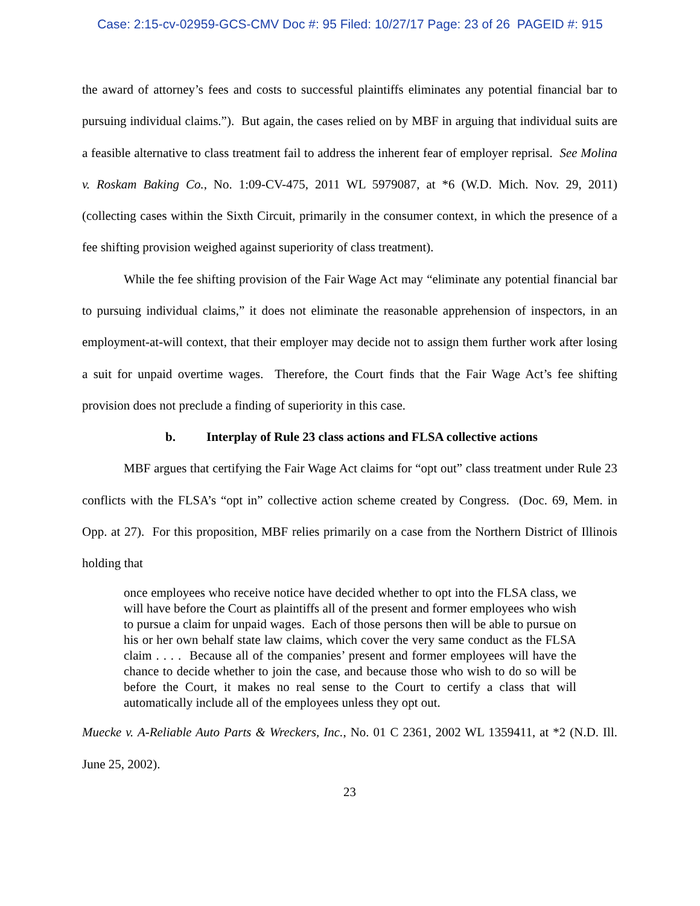Case: 2:15-cv-02959-GCS-CMV Doc #: 95 Filed: 10/27/17 Page: 23 of 26 PAGEID #: 915
the award of attorney’s fees and costs to successful plaintiffs eliminates any potential financial bar to pursuing individual claims.”). But again, the cases relied on by MBF in arguing that individual suits are a feasible alternative to class treatment fail to address the inherent fear of employer reprisal. See Molina v. Roskam Baking Co., No. 1:09-CV-475, 2011 WL 5979087, at *6 (W.D. Mich. Nov. 29, 2011) (collecting cases within the Sixth Circuit, primarily in the consumer context, in which the presence of a fee shifting provision weighed against superiority of class treatment).
While the fee shifting provision of the Fair Wage Act may “eliminate any potential financial bar to pursuing individual claims,” it does not eliminate the reasonable apprehension of inspectors, in an employment-at-will context, that their employer may decide not to assign them further work after losing a suit for unpaid overtime wages. Therefore, the Court finds that the Fair Wage Act’s fee shifting provision does not preclude a finding of superiority in this case.
b. Interplay of Rule 23 class actions and FLSA collective actions
MBF argues that certifying the Fair Wage Act claims for “opt out” class treatment under Rule 23 conflicts with the FLSA’s “opt in” collective action scheme created by Congress. (Doc. 69, Mem. in Opp. at 27). For this proposition, MBF relies primarily on a case from the Northern District of Illinois holding that
once employees who receive notice have decided whether to opt into the FLSA class, we will have before the Court as plaintiffs all of the present and former employees who wish to pursue a claim for unpaid wages. Each of those persons then will be able to pursue on his or her own behalf state law claims, which cover the very same conduct as the FLSA claim . . . . Because all of the companies’ present and former employees will have the chance to decide whether to join the case, and because those who wish to do so will be before the Court, it makes no real sense to the Court to certify a class that will automatically include all of the employees unless they opt out.
Muecke v. A-Reliable Auto Parts & Wreckers, Inc., No. 01 C 2361, 2002 WL 1359411, at *2 (N.D. Ill. June 25, 2002).
23